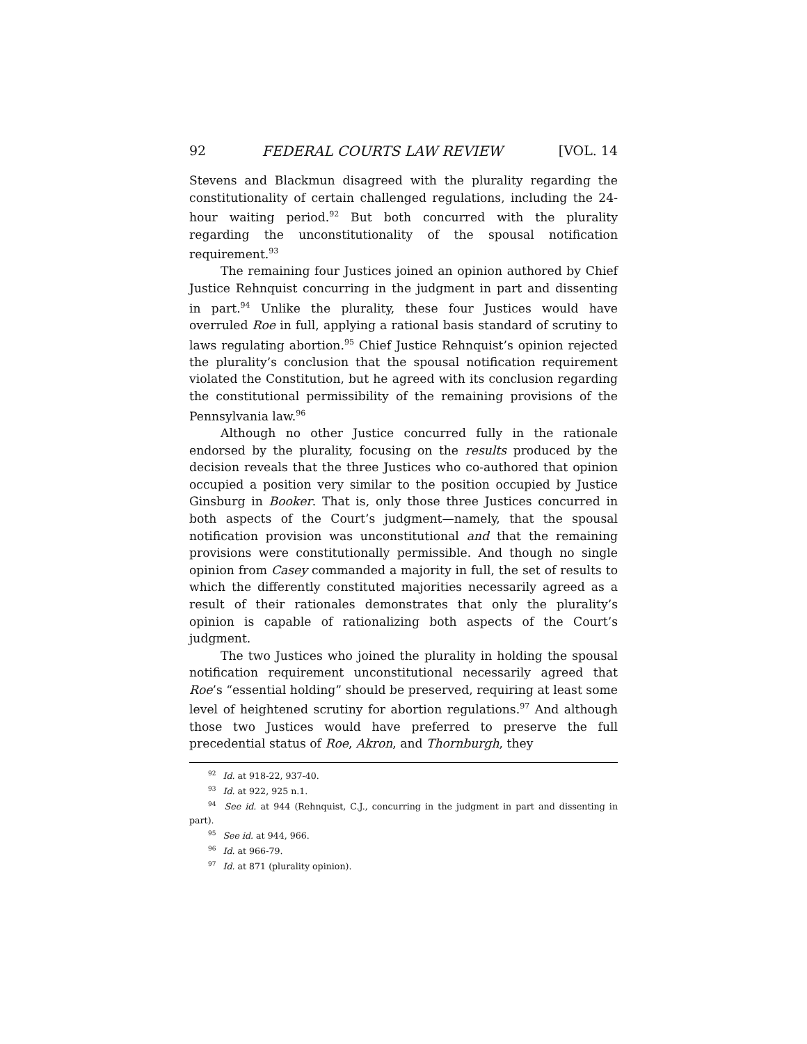92 FEDERAL COURTS LAW REVIEW [VOL. 14
Stevens and Blackmun disagreed with the plurality regarding the constitutionality of certain challenged regulations, including the 24-hour waiting period.<sup>92</sup> But both concurred with the plurality regarding the unconstitutionality of the spousal notification requirement.<sup>93</sup>
The remaining four Justices joined an opinion authored by Chief Justice Rehnquist concurring in the judgment in part and dissenting in part.<sup>94</sup> Unlike the plurality, these four Justices would have overruled Roe in full, applying a rational basis standard of scrutiny to laws regulating abortion.<sup>95</sup> Chief Justice Rehnquist’s opinion rejected the plurality’s conclusion that the spousal notification requirement violated the Constitution, but he agreed with its conclusion regarding the constitutional permissibility of the remaining provisions of the Pennsylvania law.<sup>96</sup>
Although no other Justice concurred fully in the rationale endorsed by the plurality, focusing on the results produced by the decision reveals that the three Justices who co-authored that opinion occupied a position very similar to the position occupied by Justice Ginsburg in Booker. That is, only those three Justices concurred in both aspects of the Court’s judgment—namely, that the spousal notification provision was unconstitutional and that the remaining provisions were constitutionally permissible. And though no single opinion from Casey commanded a majority in full, the set of results to which the differently constituted majorities necessarily agreed as a result of their rationales demonstrates that only the plurality’s opinion is capable of rationalizing both aspects of the Court’s judgment.
The two Justices who joined the plurality in holding the spousal notification requirement unconstitutional necessarily agreed that Roe’s “essential holding” should be preserved, requiring at least some level of heightened scrutiny for abortion regulations.<sup>97</sup> And although those two Justices would have preferred to preserve the full precedential status of Roe, Akron, and Thornburgh, they
<sup>92</sup> Id. at 918-22, 937-40.
<sup>93</sup> Id. at 922, 925 n.1.
<sup>94</sup> See id. at 944 (Rehnquist, C.J., concurring in the judgment in part and dissenting in part).
<sup>95</sup> See id. at 944, 966.
<sup>96</sup> Id. at 966-79.
<sup>97</sup> Id. at 871 (plurality opinion).